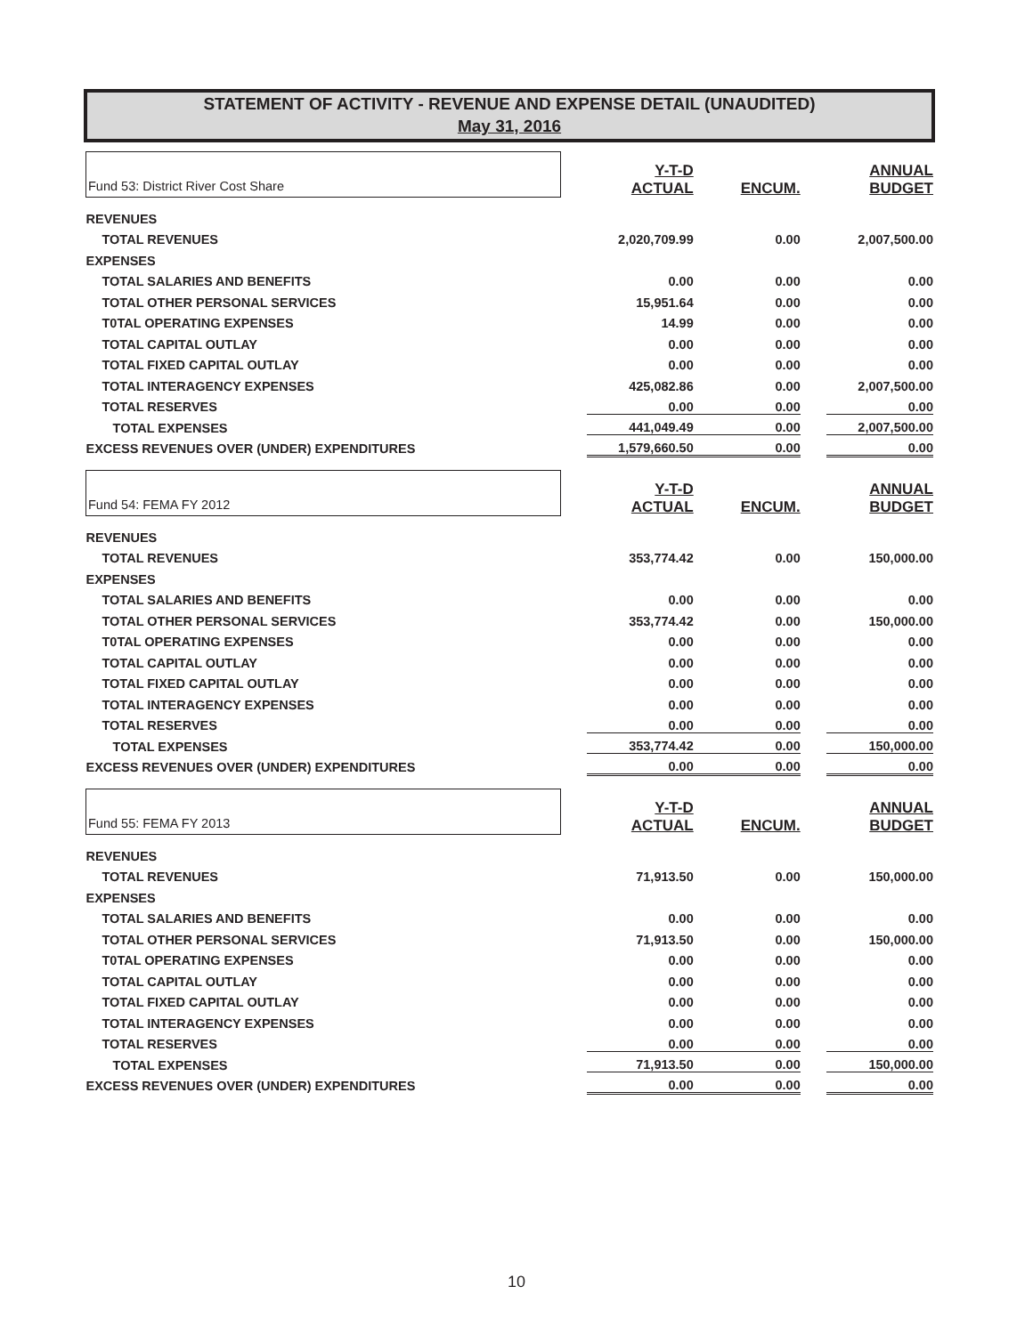STATEMENT OF ACTIVITY - REVENUE AND EXPENSE DETAIL (UNAUDITED)
May 31, 2016
| Fund 53: District River Cost Share | Y-T-D ACTUAL | ENCUM. | ANNUAL BUDGET |
| REVENUES | | | |
| TOTAL REVENUES | 2,020,709.99 | 0.00 | 2,007,500.00 |
| EXPENSES | | | |
| TOTAL SALARIES AND BENEFITS | 0.00 | 0.00 | 0.00 |
| TOTAL OTHER PERSONAL SERVICES | 15,951.64 | 0.00 | 0.00 |
| T0TAL OPERATING EXPENSES | 14.99 | 0.00 | 0.00 |
| TOTAL CAPITAL OUTLAY | 0.00 | 0.00 | 0.00 |
| TOTAL FIXED CAPITAL OUTLAY | 0.00 | 0.00 | 0.00 |
| TOTAL INTERAGENCY EXPENSES | 425,082.86 | 0.00 | 2,007,500.00 |
| TOTAL RESERVES | 0.00 | 0.00 | 0.00 |
| TOTAL EXPENSES | 441,049.49 | 0.00 | 2,007,500.00 |
| EXCESS REVENUES OVER (UNDER) EXPENDITURES | 1,579,660.50 | 0.00 | 0.00 |
| Fund 54: FEMA FY 2012 | Y-T-D ACTUAL | ENCUM. | ANNUAL BUDGET |
| REVENUES | | | |
| TOTAL REVENUES | 353,774.42 | 0.00 | 150,000.00 |
| EXPENSES | | | |
| TOTAL SALARIES AND BENEFITS | 0.00 | 0.00 | 0.00 |
| TOTAL OTHER PERSONAL SERVICES | 353,774.42 | 0.00 | 150,000.00 |
| T0TAL OPERATING EXPENSES | 0.00 | 0.00 | 0.00 |
| TOTAL CAPITAL OUTLAY | 0.00 | 0.00 | 0.00 |
| TOTAL FIXED CAPITAL OUTLAY | 0.00 | 0.00 | 0.00 |
| TOTAL INTERAGENCY EXPENSES | 0.00 | 0.00 | 0.00 |
| TOTAL RESERVES | 0.00 | 0.00 | 0.00 |
| TOTAL EXPENSES | 353,774.42 | 0.00 | 150,000.00 |
| EXCESS REVENUES OVER (UNDER) EXPENDITURES | 0.00 | 0.00 | 0.00 |
| Fund 55: FEMA FY 2013 | Y-T-D ACTUAL | ENCUM. | ANNUAL BUDGET |
| REVENUES | | | |
| TOTAL REVENUES | 71,913.50 | 0.00 | 150,000.00 |
| EXPENSES | | | |
| TOTAL SALARIES AND BENEFITS | 0.00 | 0.00 | 0.00 |
| TOTAL OTHER PERSONAL SERVICES | 71,913.50 | 0.00 | 150,000.00 |
| T0TAL OPERATING EXPENSES | 0.00 | 0.00 | 0.00 |
| TOTAL CAPITAL OUTLAY | 0.00 | 0.00 | 0.00 |
| TOTAL FIXED CAPITAL OUTLAY | 0.00 | 0.00 | 0.00 |
| TOTAL INTERAGENCY EXPENSES | 0.00 | 0.00 | 0.00 |
| TOTAL RESERVES | 0.00 | 0.00 | 0.00 |
| TOTAL EXPENSES | 71,913.50 | 0.00 | 150,000.00 |
| EXCESS REVENUES OVER (UNDER) EXPENDITURES | 0.00 | 0.00 | 0.00 |
10